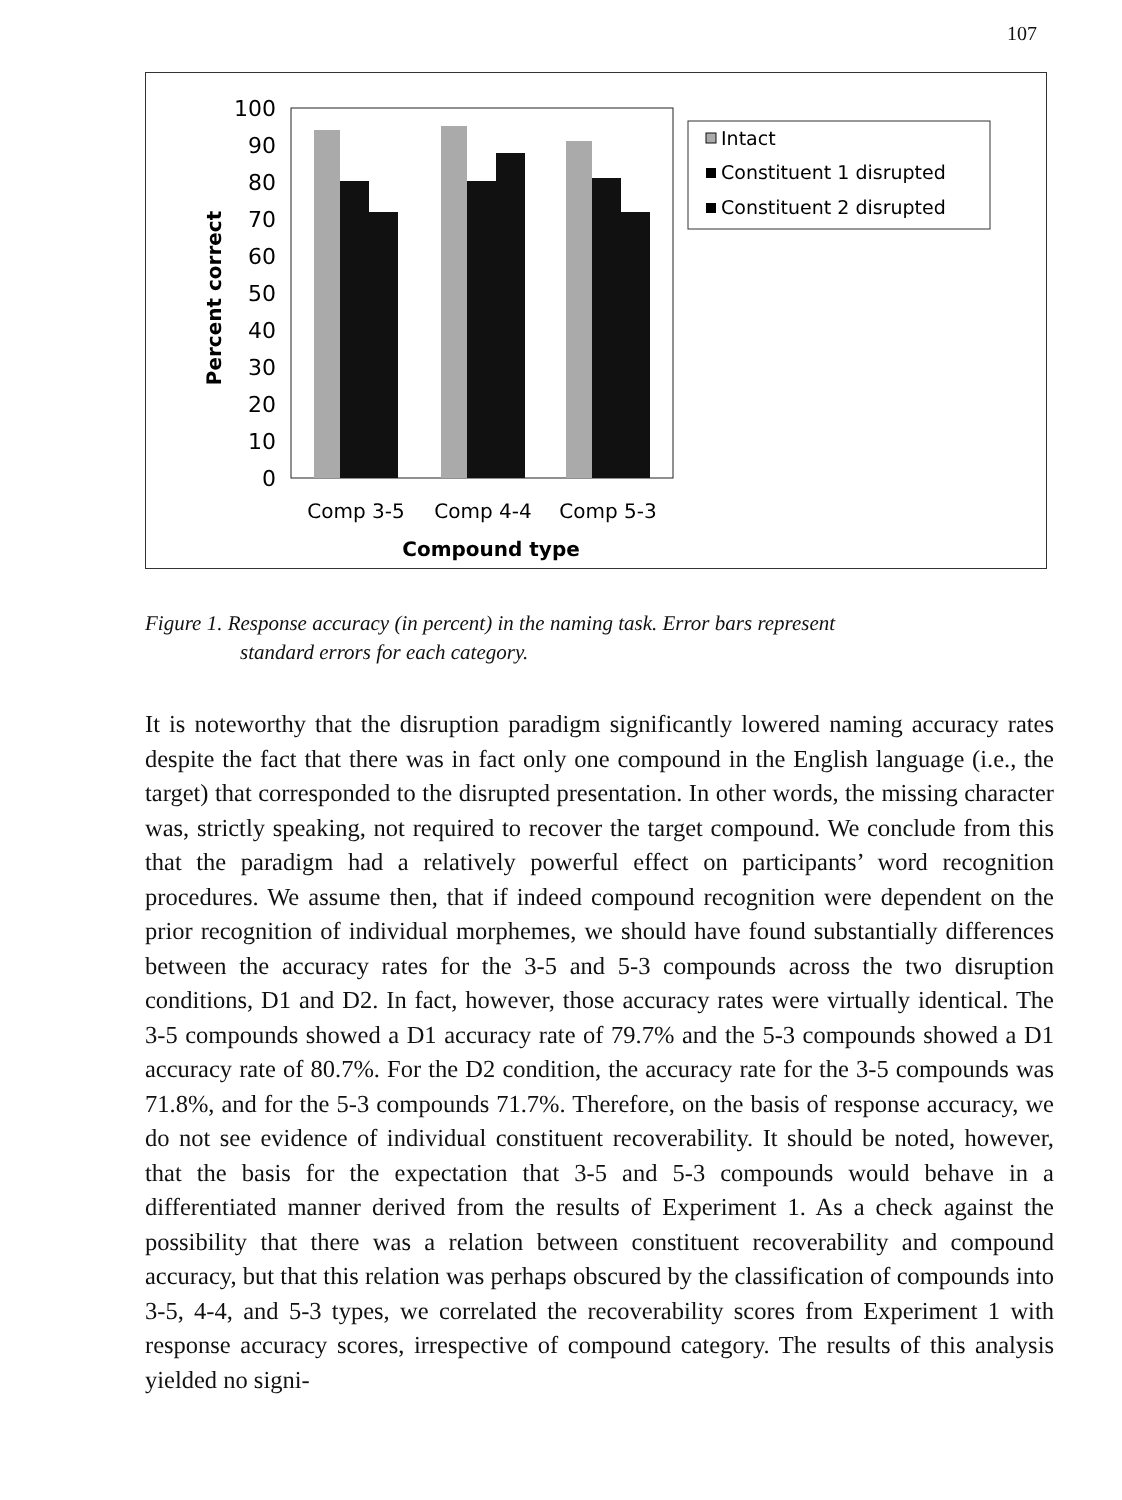107
100
90
80
70
60
50
40
30
20
10
0
Percent correct
Comp 3-5
Comp 4-4
Comp 5-3
Compound type
Intact
Constituent 1 disrupted
Constituent 2 disrupted
Figure 1. Response accuracy (in percent) in the naming task. Error bars represent
standard errors for each category.
It is noteworthy that the disruption paradigm significantly lowered naming accuracy rates despite the fact that there was in fact only one compound in the English language (i.e., the target) that corresponded to the disrupted presentation. In other words, the missing character was, strictly speaking, not required to recover the target compound. We conclude from this that the paradigm had a relatively powerful effect on participants’ word recognition procedures. We assume then, that if indeed compound recognition were dependent on the prior recognition of individual morphemes, we should have found substantially differences between the accuracy rates for the 3-5 and 5-3 compounds across the two disruption conditions, D1 and D2. In fact, however, those accuracy rates were virtually identical. The 3-5 compounds showed a D1 accuracy rate of 79.7% and the 5-3 compounds showed a D1 accuracy rate of 80.7%. For the D2 condition, the accuracy rate for the 3-5 compounds was 71.8%, and for the 5-3 compounds 71.7%. Therefore, on the basis of response accuracy, we do not see evidence of individual constituent recoverability. It should be noted, however, that the basis for the expectation that 3-5 and 5-3 compounds would behave in a differentiated manner derived from the results of Experiment 1. As a check against the possibility that there was a relation between constituent recoverability and compound accuracy, but that this relation was perhaps obscured by the classification of compounds into 3-5, 4-4, and 5-3 types, we correlated the recoverability scores from Experiment 1 with response accuracy scores, irrespective of compound category. The results of this analysis yielded no signi-